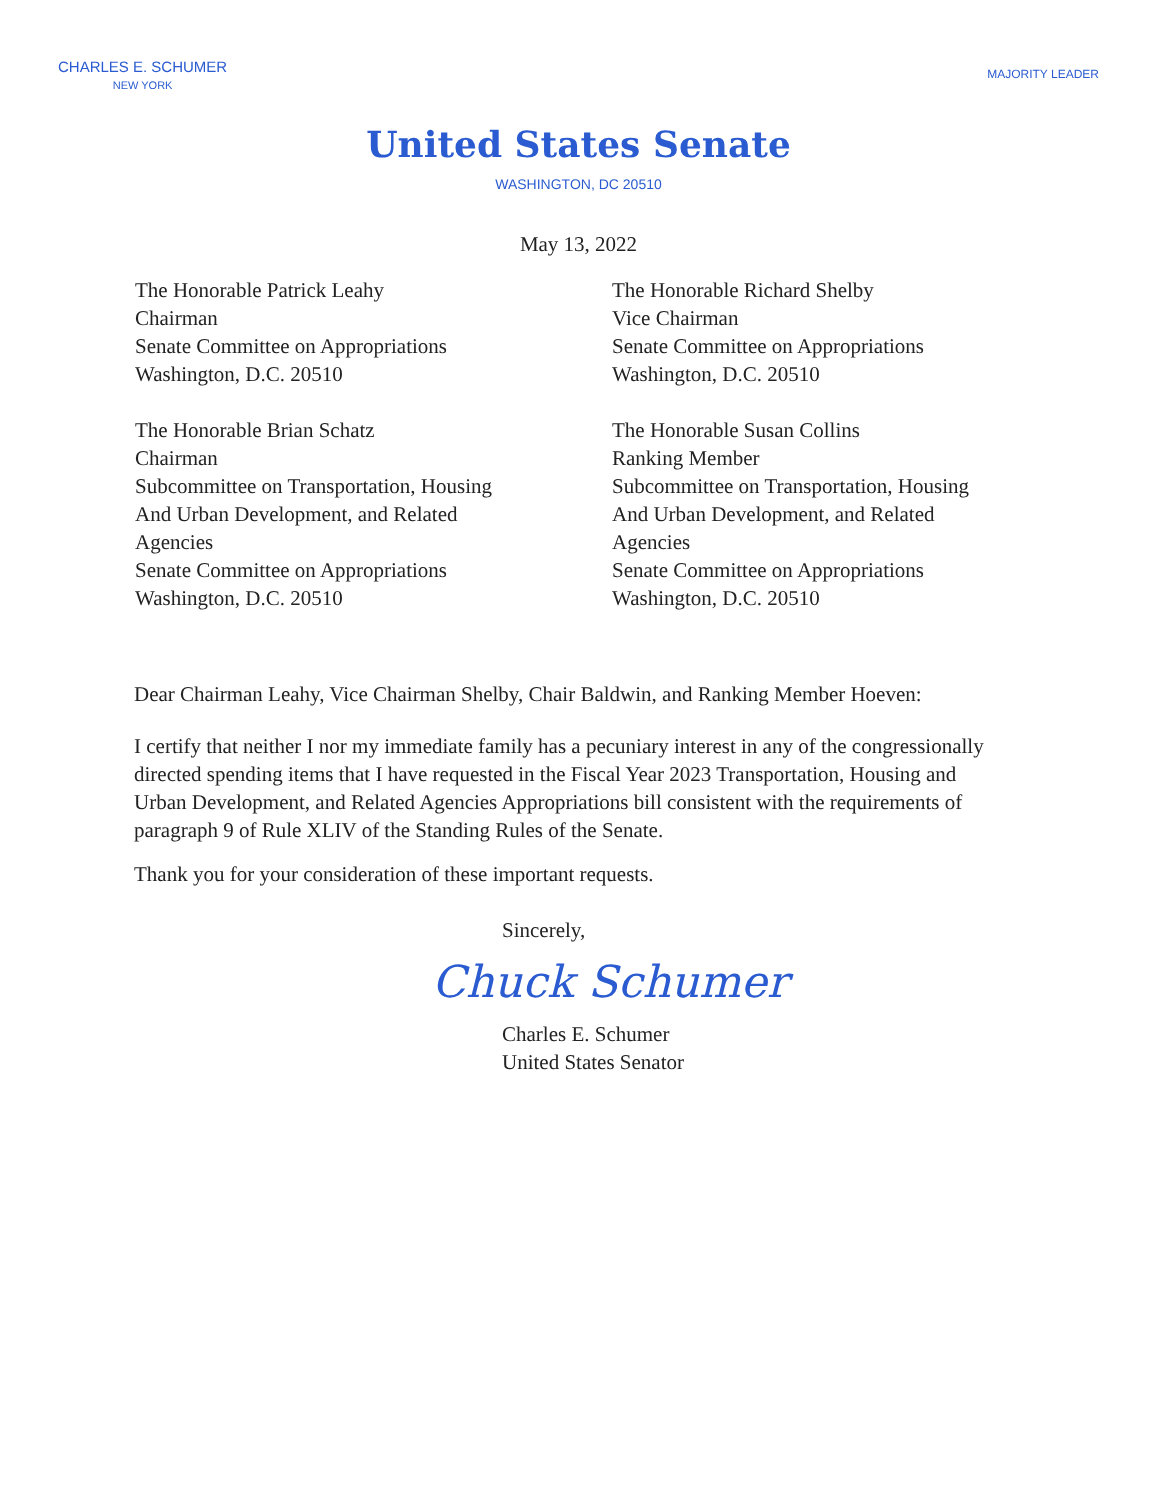CHARLES E. SCHUMER
NEW YORK
MAJORITY LEADER
United States Senate
WASHINGTON, DC 20510
May 13, 2022
The Honorable Patrick Leahy
Chairman
Senate Committee on Appropriations
Washington, D.C. 20510
The Honorable Brian Schatz
Chairman
Subcommittee on Transportation, Housing
And Urban Development, and Related
Agencies
Senate Committee on Appropriations
Washington, D.C. 20510
The Honorable Richard Shelby
Vice Chairman
Senate Committee on Appropriations
Washington, D.C. 20510
The Honorable Susan Collins
Ranking Member
Subcommittee on Transportation, Housing
And Urban Development, and Related
Agencies
Senate Committee on Appropriations
Washington, D.C. 20510
Dear Chairman Leahy, Vice Chairman Shelby, Chair Baldwin, and Ranking Member Hoeven:
I certify that neither I nor my immediate family has a pecuniary interest in any of the congressionally directed spending items that I have requested in the Fiscal Year 2023 Transportation, Housing and Urban Development, and Related Agencies Appropriations bill consistent with the requirements of paragraph 9 of Rule XLIV of the Standing Rules of the Senate.
Thank you for your consideration of these important requests.
Sincerely,
Chuck Schumer
Charles E. Schumer
United States Senator